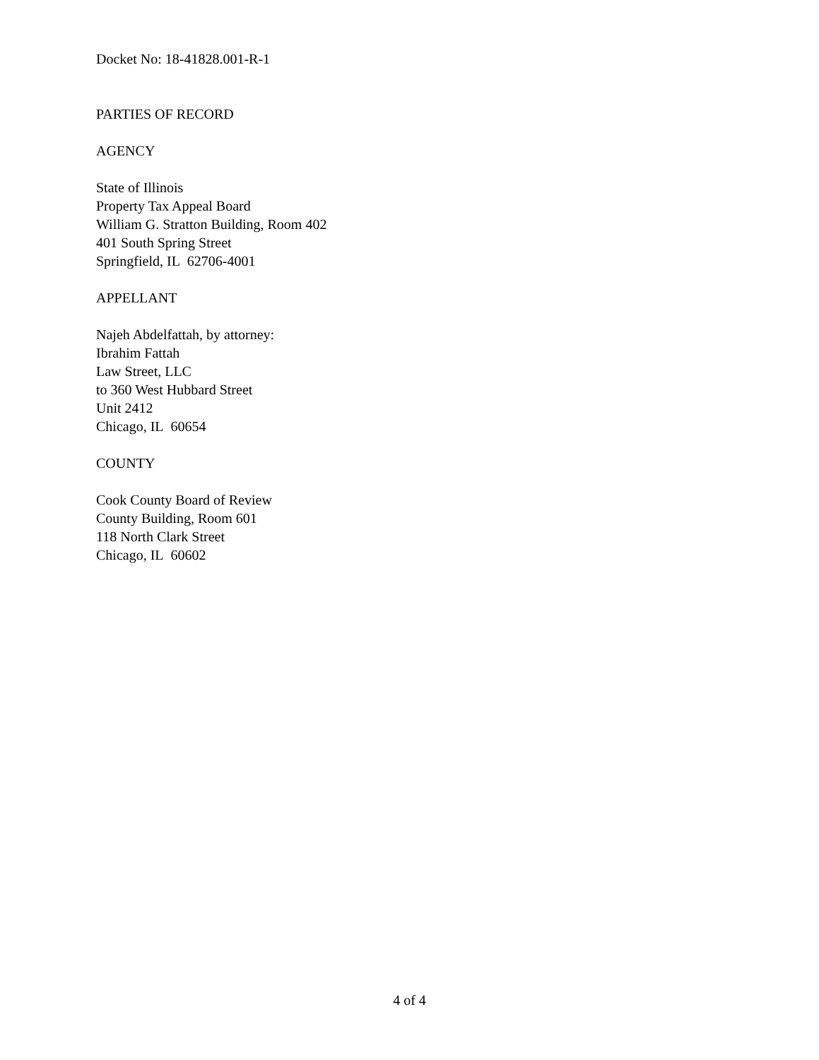Docket No: 18-41828.001-R-1
PARTIES OF RECORD
AGENCY
State of Illinois
Property Tax Appeal Board
William G. Stratton Building, Room 402
401 South Spring Street
Springfield, IL 62706-4001
APPELLANT
Najeh Abdelfattah, by attorney:
Ibrahim Fattah
Law Street, LLC
to 360 West Hubbard Street
Unit 2412
Chicago, IL 60654
COUNTY
Cook County Board of Review
County Building, Room 601
118 North Clark Street
Chicago, IL 60602
4 of 4